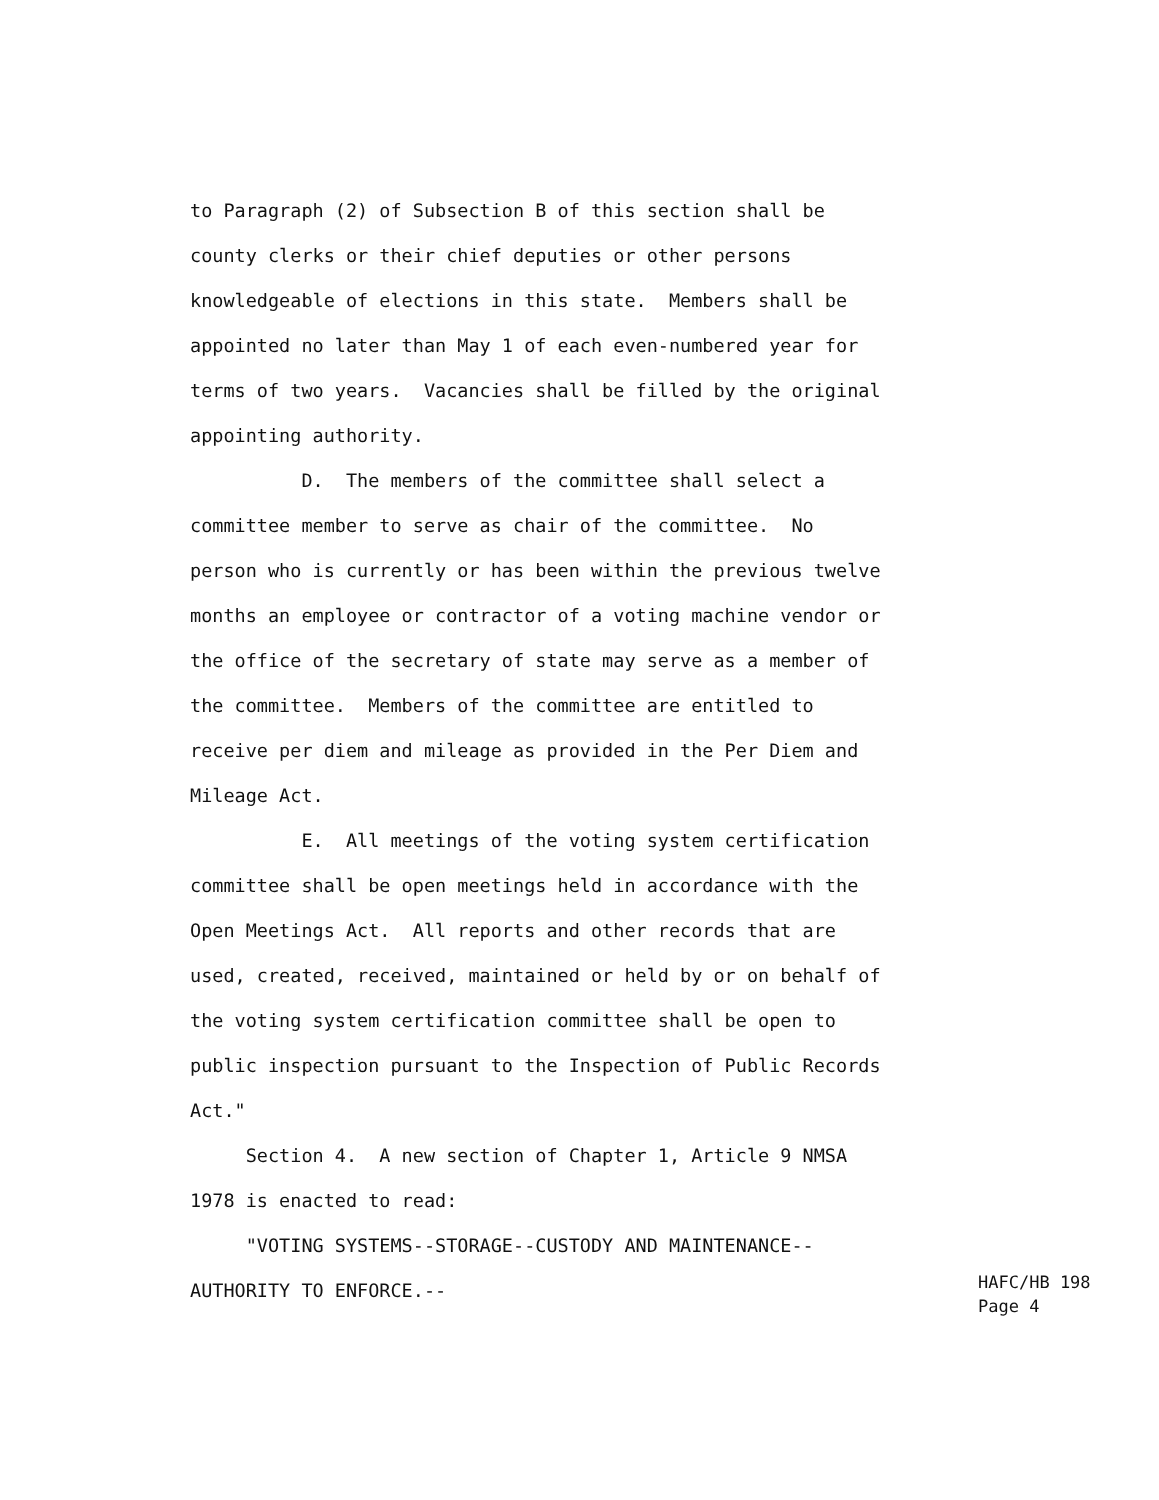to Paragraph (2) of Subsection B of this section shall be county clerks or their chief deputies or other persons knowledgeable of elections in this state. Members shall be appointed no later than May 1 of each even-numbered year for terms of two years. Vacancies shall be filled by the original appointing authority. D. The members of the committee shall select a committee member to serve as chair of the committee. No person who is currently or has been within the previous twelve months an employee or contractor of a voting machine vendor or the office of the secretary of state may serve as a member of the committee. Members of the committee are entitled to receive per diem and mileage as provided in the Per Diem and Mileage Act. E. All meetings of the voting system certification committee shall be open meetings held in accordance with the Open Meetings Act. All reports and other records that are used, created, received, maintained or held by or on behalf of the voting system certification committee shall be open to public inspection pursuant to the Inspection of Public Records Act." Section 4. A new section of Chapter 1, Article 9 NMSA 1978 is enacted to read: "VOTING SYSTEMS--STORAGE--CUSTODY AND MAINTENANCE-- AUTHORITY TO ENFORCE.--
HAFC/HB 198 Page 4